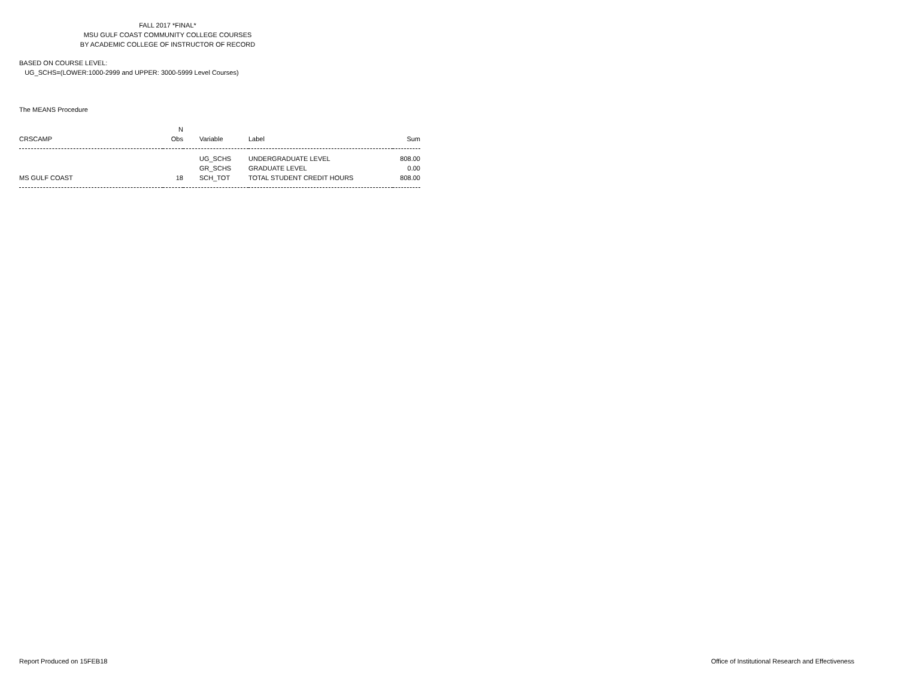FALL 2017 *FINAL*
MSU GULF COAST COMMUNITY COLLEGE COURSES
BY ACADEMIC COLLEGE OF INSTRUCTOR OF RECORD
BASED ON COURSE LEVEL:
UG_SCHS=(LOWER:1000-2999 and UPPER: 3000-5999 Level Courses)
The MEANS Procedure
| CRSCAMP | N Obs | Variable | Label | Sum |
| --- | --- | --- | --- | --- |
| MS GULF COAST | 18 | UG_SCHS GR_SCHS SCH_TOT | UNDERGRADUATE LEVEL GRADUATE LEVEL TOTAL STUDENT CREDIT HOURS | 808.00 0.00 808.00 |
Report Produced on 15FEB18 Office of Institutional Research and Effectiveness